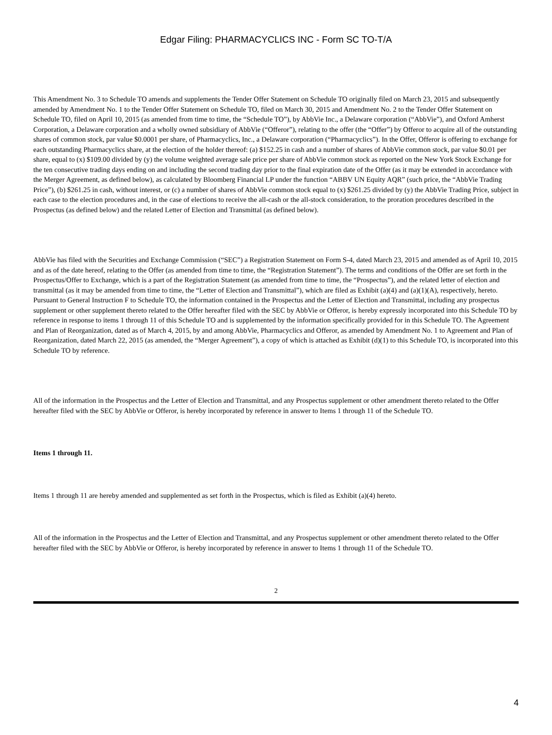Edgar Filing: PHARMACYCLICS INC - Form SC TO-T/A
This Amendment No. 3 to Schedule TO amends and supplements the Tender Offer Statement on Schedule TO originally filed on March 23, 2015 and subsequently amended by Amendment No. 1 to the Tender Offer Statement on Schedule TO, filed on March 30, 2015 and Amendment No. 2 to the Tender Offer Statement on Schedule TO, filed on April 10, 2015 (as amended from time to time, the “Schedule TO”), by AbbVie Inc., a Delaware corporation (“AbbVie”), and Oxford Amherst Corporation, a Delaware corporation and a wholly owned subsidiary of AbbVie (“Offeror”), relating to the offer (the “Offer”) by Offeror to acquire all of the outstanding shares of common stock, par value $0.0001 per share, of Pharmacyclics, Inc., a Delaware corporation (“Pharmacyclics”). In the Offer, Offeror is offering to exchange for each outstanding Pharmacyclics share, at the election of the holder thereof: (a) $152.25 in cash and a number of shares of AbbVie common stock, par value $0.01 per share, equal to (x) $109.00 divided by (y) the volume weighted average sale price per share of AbbVie common stock as reported on the New York Stock Exchange for the ten consecutive trading days ending on and including the second trading day prior to the final expiration date of the Offer (as it may be extended in accordance with the Merger Agreement, as defined below), as calculated by Bloomberg Financial LP under the function “ABBV UN Equity AQR” (such price, the “AbbVie Trading Price”), (b) $261.25 in cash, without interest, or (c) a number of shares of AbbVie common stock equal to (x) $261.25 divided by (y) the AbbVie Trading Price, subject in each case to the election procedures and, in the case of elections to receive the all-cash or the all-stock consideration, to the proration procedures described in the Prospectus (as defined below) and the related Letter of Election and Transmittal (as defined below).
AbbVie has filed with the Securities and Exchange Commission (“SEC”) a Registration Statement on Form S-4, dated March 23, 2015 and amended as of April 10, 2015 and as of the date hereof, relating to the Offer (as amended from time to time, the “Registration Statement”). The terms and conditions of the Offer are set forth in the Prospectus/Offer to Exchange, which is a part of the Registration Statement (as amended from time to time, the “Prospectus”), and the related letter of election and transmittal (as it may be amended from time to time, the “Letter of Election and Transmittal”), which are filed as Exhibit (a)(4) and (a)(1)(A), respectively, hereto. Pursuant to General Instruction F to Schedule TO, the information contained in the Prospectus and the Letter of Election and Transmittal, including any prospectus supplement or other supplement thereto related to the Offer hereafter filed with the SEC by AbbVie or Offeror, is hereby expressly incorporated into this Schedule TO by reference in response to items 1 through 11 of this Schedule TO and is supplemented by the information specifically provided for in this Schedule TO. The Agreement and Plan of Reorganization, dated as of March 4, 2015, by and among AbbVie, Pharmacyclics and Offeror, as amended by Amendment No. 1 to Agreement and Plan of Reorganization, dated March 22, 2015 (as amended, the “Merger Agreement”), a copy of which is attached as Exhibit (d)(1) to this Schedule TO, is incorporated into this Schedule TO by reference.
All of the information in the Prospectus and the Letter of Election and Transmittal, and any Prospectus supplement or other amendment thereto related to the Offer hereafter filed with the SEC by AbbVie or Offeror, is hereby incorporated by reference in answer to Items 1 through 11 of the Schedule TO.
Items 1 through 11.
Items 1 through 11 are hereby amended and supplemented as set forth in the Prospectus, which is filed as Exhibit (a)(4) hereto.
All of the information in the Prospectus and the Letter of Election and Transmittal, and any Prospectus supplement or other amendment thereto related to the Offer hereafter filed with the SEC by AbbVie or Offeror, is hereby incorporated by reference in answer to Items 1 through 11 of the Schedule TO.
2
4